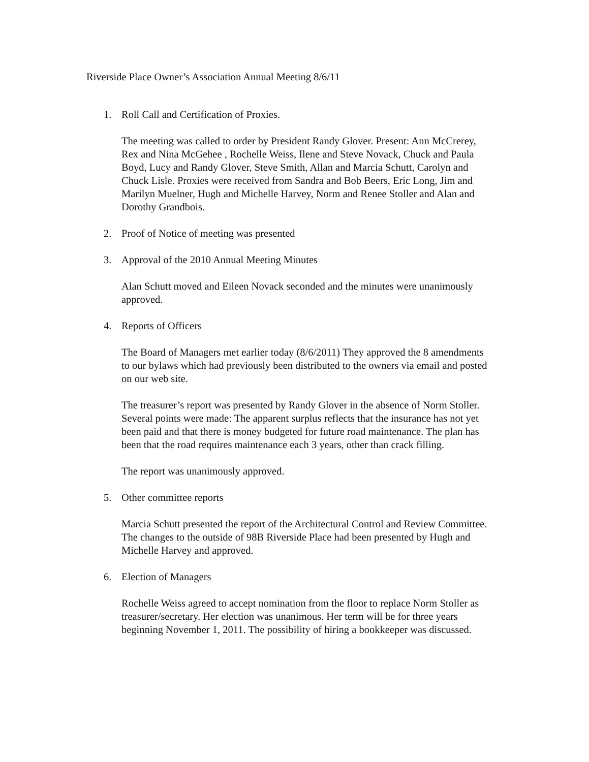Riverside Place Owner’s Association Annual Meeting 8/6/11
1. Roll Call and Certification of Proxies.
The meeting was called to order by President Randy Glover. Present: Ann McCrerey, Rex and Nina McGehee , Rochelle Weiss, Ilene and Steve Novack, Chuck and Paula Boyd, Lucy and Randy Glover, Steve Smith, Allan and Marcia Schutt, Carolyn and Chuck Lisle. Proxies were received from Sandra and Bob Beers, Eric Long, Jim and Marilyn Muelner, Hugh and Michelle Harvey, Norm and Renee Stoller and Alan and Dorothy Grandbois.
2. Proof of Notice of meeting was presented
3. Approval of the 2010 Annual Meeting Minutes
Alan Schutt moved and Eileen Novack seconded and the minutes were unanimously approved.
4. Reports of Officers
The Board of Managers met earlier today (8/6/2011) They approved the 8 amendments to our bylaws which had previously been distributed to the owners via email and posted on our web site.
The treasurer’s report was presented by Randy Glover in the absence of Norm Stoller. Several points were made: The apparent surplus reflects that the insurance has not yet been paid and that there is money budgeted for future road maintenance. The plan has been that the road requires maintenance each 3 years, other than crack filling.
The report was unanimously approved.
5. Other committee reports
Marcia Schutt presented the report of the Architectural Control and Review Committee. The changes to the outside of 98B Riverside Place had been presented by Hugh and Michelle Harvey and approved.
6. Election of Managers
Rochelle Weiss agreed to accept nomination from the floor to replace Norm Stoller as treasurer/secretary. Her election was unanimous. Her term will be for three years beginning November 1, 2011. The possibility of hiring a bookkeeper was discussed.